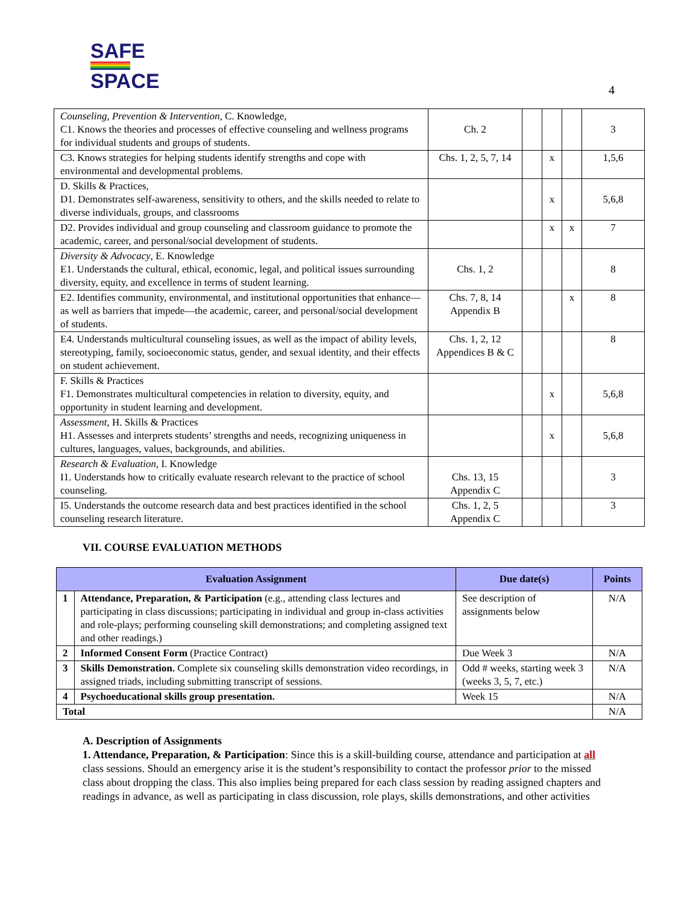SAFE
SPACE
4
| Counseling, Prevention & Intervention, C. Knowledge, C1. Knows the theories and processes of effective counseling and wellness programs for individual students and groups of students. | Ch. 2 | | | | 3 |
| C3. Knows strategies for helping students identify strengths and cope with environmental and developmental problems. | Chs. 1, 2, 5, 7, 14 | | x | | 1,5,6 |
| D. Skills & Practices, D1. Demonstrates self-awareness, sensitivity to others, and the skills needed to relate to diverse individuals, groups, and classrooms | | | x | | 5,6,8 |
| D2. Provides individual and group counseling and classroom guidance to promote the academic, career, and personal/social development of students. | | | x | x | 7 |
| Diversity & Advocacy , E. Knowledge E1. Understands the cultural, ethical, economic, legal, and political issues surrounding diversity, equity, and excellence in terms of student learning. | Chs. 1, 2 | | | | 8 |
| E2. Identifies community, environmental, and institutional opportunities that enhance—as well as barriers that impede—the academic, career, and personal/social development of students. | Chs. 7, 8, 14 Appendix B | | | x | 8 |
| E4. Understands multicultural counseling issues, as well as the impact of ability levels, stereotyping, family, socioeconomic status, gender, and sexual identity, and their effects on student achievement. | Chs. 1, 2, 12 Appendices B & C | | | | 8 |
| F. Skills & Practices F1. Demonstrates multicultural competencies in relation to diversity, equity, and opportunity in student learning and development. | | | x | | 5,6,8 |
| Assessment , H. Skills & Practices H1. Assesses and interprets students’ strengths and needs, recognizing uniqueness in cultures, languages, values, backgrounds, and abilities. | | | x | | 5,6,8 |
| Research & Evaluation , I. Knowledge I1. Understands how to critically evaluate research relevant to the practice of school counseling. | Chs. 13, 15 Appendix C | | | | 3 |
| I5. Understands the outcome research data and best practices identified in the school counseling research literature. | Chs. 1, 2, 5 Appendix C | | | | 3 |
VII. COURSE EVALUATION METHODS
| Evaluation Assignment | | Due date(s) | Points |
| --- | --- | --- | --- |
| 1 | Attendance, Preparation, & Participation (e.g., attending class lectures and participating in class discussions; participating in individual and group in-class activities and role-plays; performing counseling skill demonstrations; and completing assigned text and other readings.) | See description of assignments below | N/A |
| 2 | Informed Consent Form (Practice Contract) | Due Week 3 | N/A |
| 3 | Skills Demonstration. Complete six counseling skills demonstration video recordings, in assigned triads, including submitting transcript of sessions. | Odd # weeks, starting week 3 (weeks 3, 5, 7, etc.) | N/A |
| 4 | Psychoeducational skills group presentation. | Week 15 | N/A |
| Total | | | N/A |
A. Description of Assignments
1. Attendance, Preparation, & Participation: Since this is a skill-building course, attendance and participation at all class sessions. Should an emergency arise it is the student’s responsibility to contact the professor prior to the missed class about dropping the class. This also implies being prepared for each class session by reading assigned chapters and readings in advance, as well as participating in class discussion, role plays, skills demonstrations, and other activities